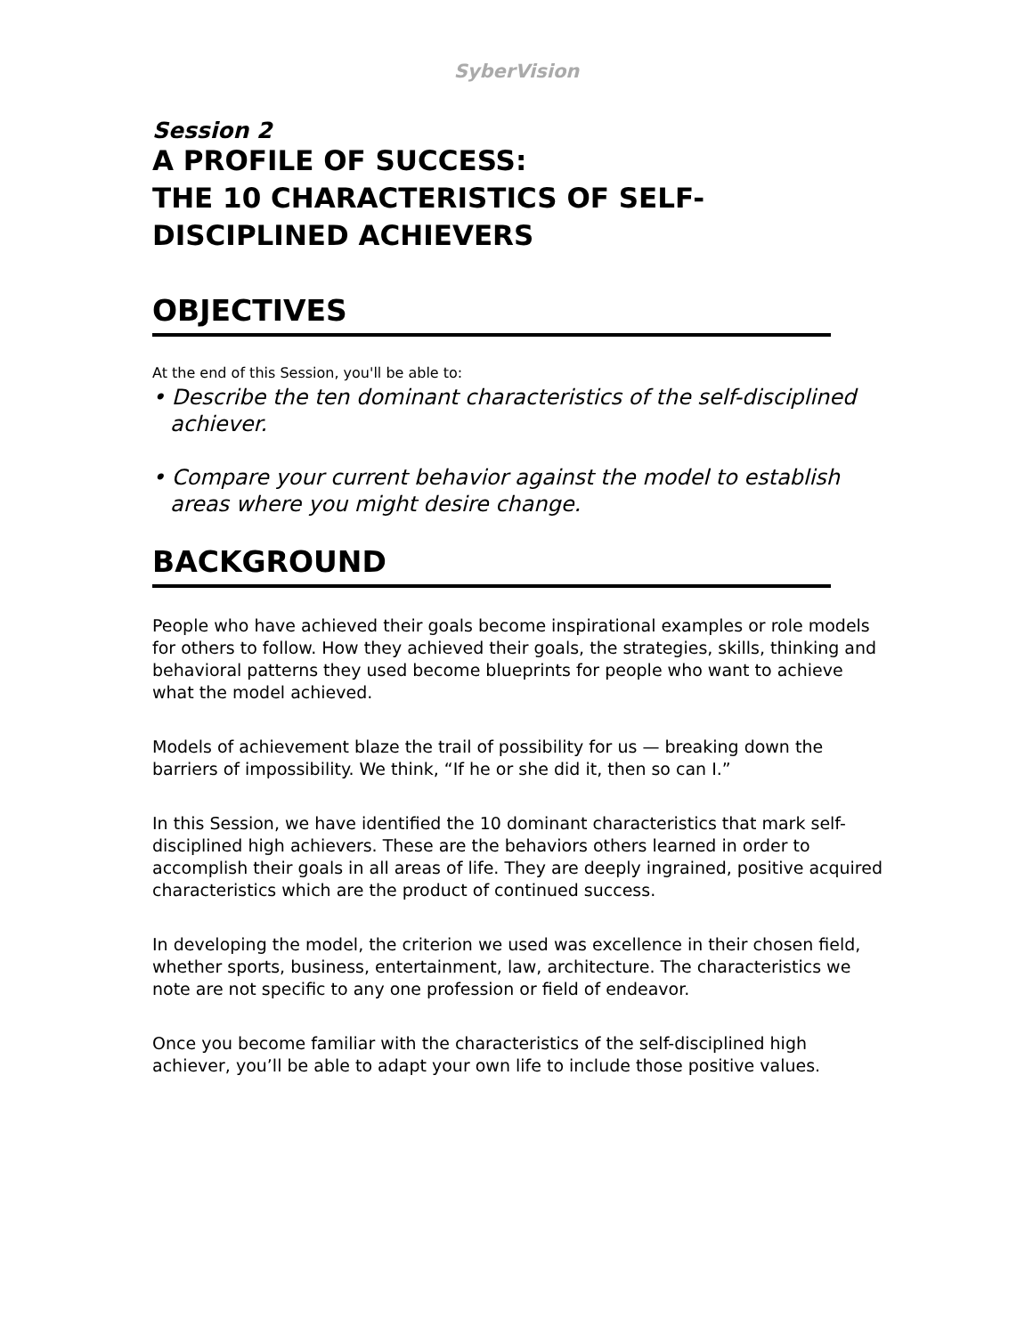SyberVision
Session 2
A PROFILE OF SUCCESS:
THE 10 CHARACTERISTICS OF SELF-
DISCIPLINED ACHIEVERS
OBJECTIVES
At the end of this Session, you'll be able to:
• Describe the ten dominant characteristics of the self-disciplined achiever.
• Compare your current behavior against the model to establish areas where you might desire change.
BACKGROUND
People who have achieved their goals become inspirational examples or role models for others to follow. How they achieved their goals, the strategies, skills, thinking and behavioral patterns they used become blueprints for people who want to achieve what the model achieved.
Models of achievement blaze the trail of possibility for us — breaking down the barriers of impossibility. We think, “If he or she did it, then so can I.”
In this Session, we have identified the 10 dominant characteristics that mark self-disciplined high achievers. These are the behaviors others learned in order to accomplish their goals in all areas of life. They are deeply ingrained, positive acquired characteristics which are the product of continued success.
In developing the model, the criterion we used was excellence in their chosen field, whether sports, business, entertainment, law, architecture. The characteristics we note are not specific to any one profession or field of endeavor.
Once you become familiar with the characteristics of the self-disciplined high achiever, you’ll be able to adapt your own life to include those positive values.